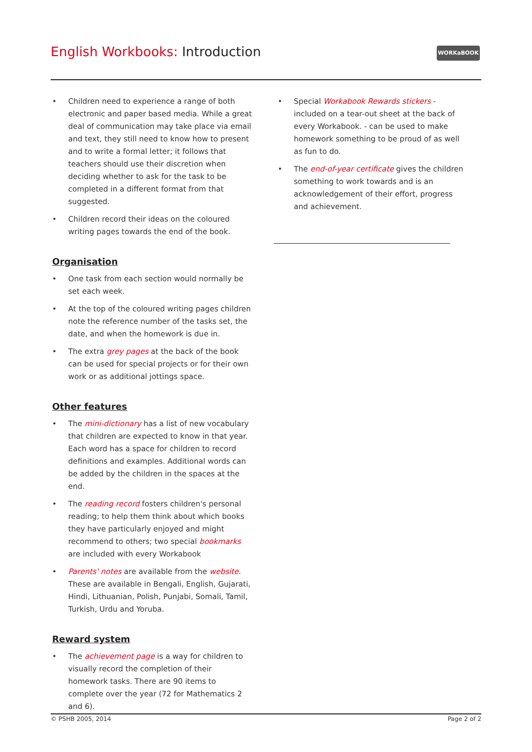English Workbooks: Introduction
WORKaBOOK
• Children need to experience a range of both electronic and paper based media. While a great deal of communication may take place via email and text, they still need to know how to present and to write a formal letter; it follows that teachers should use their discretion when deciding whether to ask for the task to be completed in a different format from that suggested.
• Children record their ideas on the coloured writing pages towards the end of the book.
Organisation
• One task from each section would normally be set each week.
• At the top of the coloured writing pages children note the reference number of the tasks set, the date, and when the homework is due in.
• The extra grey pages at the back of the book can be used for special projects or for their own work or as additional jottings space.
Other features
• The mini-dictionary has a list of new vocabulary that children are expected to know in that year. Each word has a space for children to record definitions and examples. Additional words can be added by the children in the spaces at the end.
• The reading record fosters children's personal reading; to help them think about which books they have particularly enjoyed and might recommend to others; two special bookmarks are included with every Workabook
• Parents' notes are available from the website. These are available in Bengali, English, Gujarati, Hindi, Lithuanian, Polish, Punjabi, Somali, Tamil, Turkish, Urdu and Yoruba.
Reward system
• The achievement page is a way for children to visually record the completion of their homework tasks. There are 90 items to complete over the year (72 for Mathematics 2 and 6).
• Special Workabook Rewards stickers - included on a tear-out sheet at the back of every Workabook. - can be used to make homework something to be proud of as well as fun to do.
• The end-of-year certificate gives the children something to work towards and is an acknowledgement of their effort, progress and achievement.
© PSHB 2005, 2014 Page 2 of 2